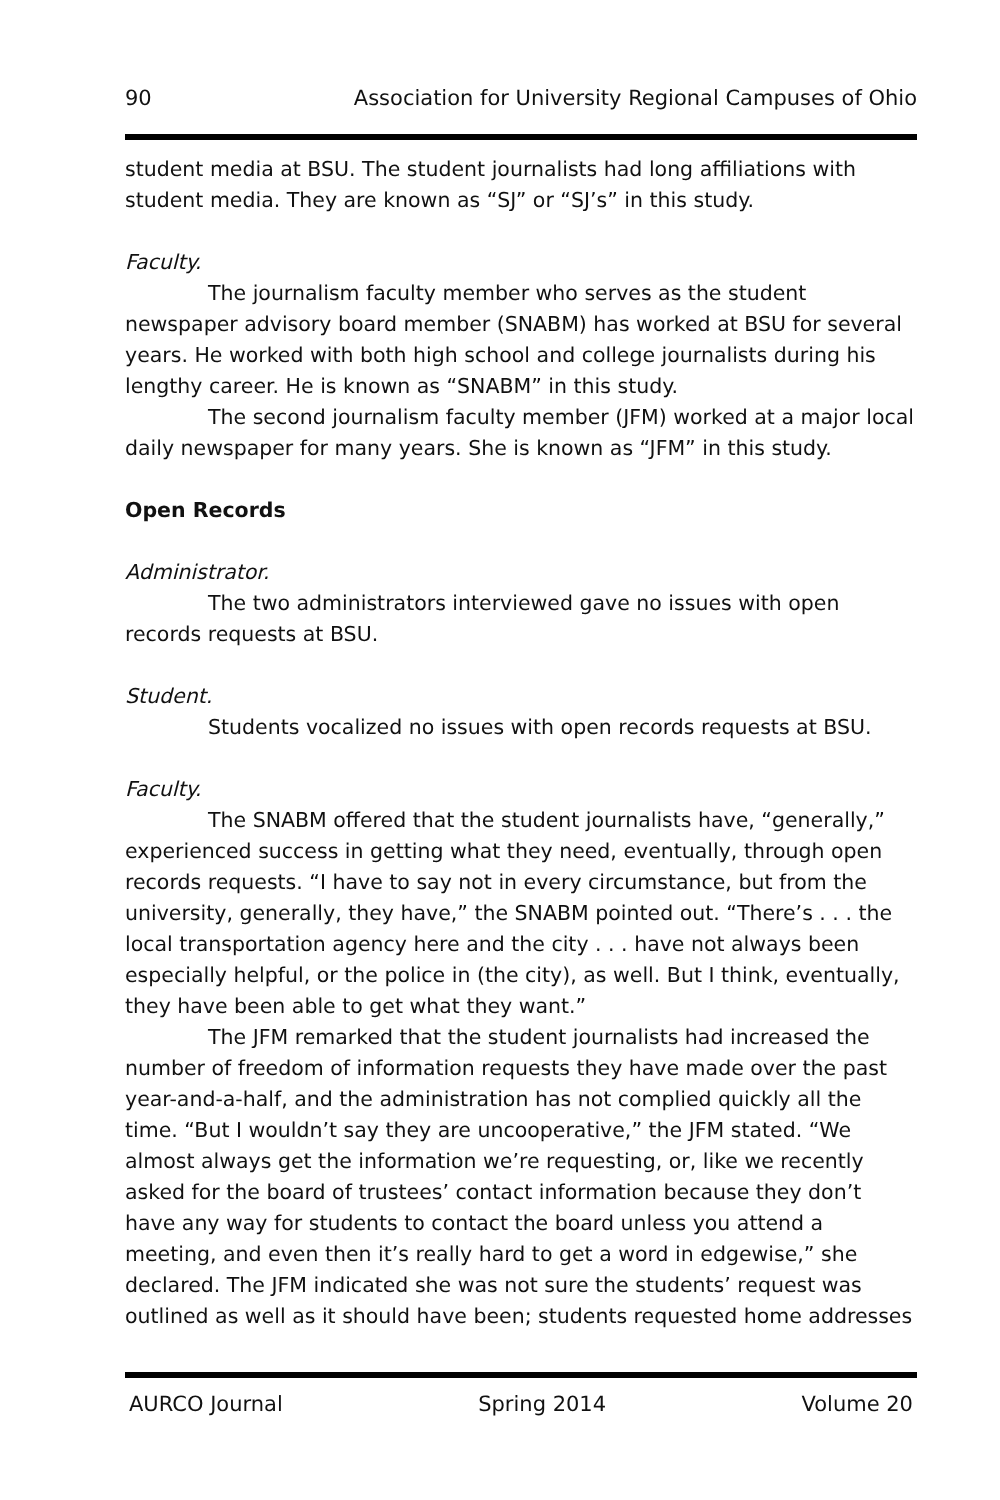90 Association for University Regional Campuses of Ohio
student media at BSU. The student journalists had long affiliations with student media. They are known as “SJ” or “SJ’s” in this study.
Faculty.
The journalism faculty member who serves as the student newspaper advisory board member (SNABM) has worked at BSU for several years. He worked with both high school and college journalists during his lengthy career. He is known as “SNABM” in this study.
The second journalism faculty member (JFM) worked at a major local daily newspaper for many years. She is known as “JFM” in this study.
Open Records
Administrator.
The two administrators interviewed gave no issues with open records requests at BSU.
Student.
Students vocalized no issues with open records requests at BSU.
Faculty.
The SNABM offered that the student journalists have, “generally,” experienced success in getting what they need, eventually, through open records requests. “I have to say not in every circumstance, but from the university, generally, they have,” the SNABM pointed out. “There’s . . . the local transportation agency here and the city . . . have not always been especially helpful, or the police in (the city), as well. But I think, eventually, they have been able to get what they want.”
The JFM remarked that the student journalists had increased the number of freedom of information requests they have made over the past year-and-a-half, and the administration has not complied quickly all the time. “But I wouldn’t say they are uncooperative,” the JFM stated. “We almost always get the information we’re requesting, or, like we recently asked for the board of trustees’ contact information because they don’t have any way for students to contact the board unless you attend a meeting, and even then it’s really hard to get a word in edgewise,” she declared. The JFM indicated she was not sure the students’ request was outlined as well as it should have been; students requested home addresses
AURCO Journal Spring 2014 Volume 20